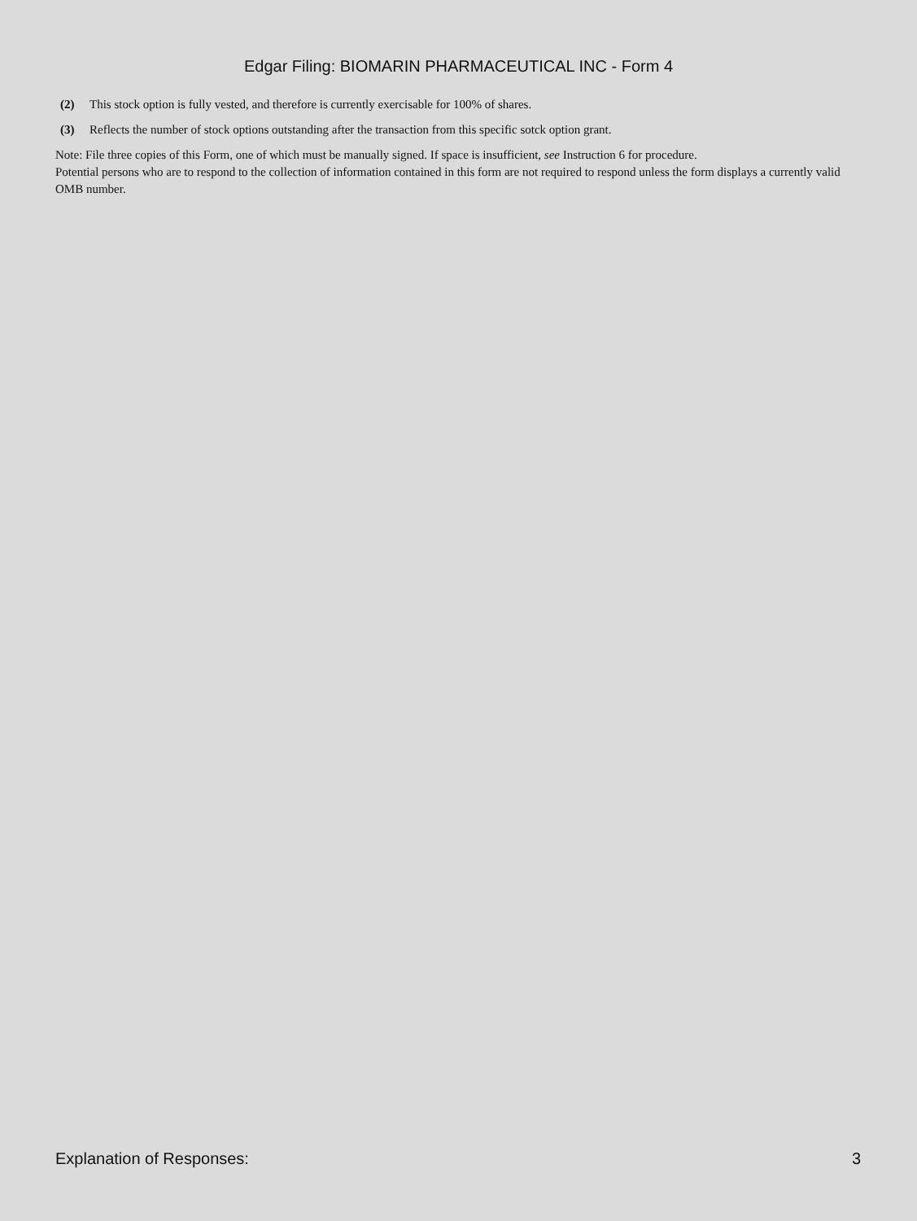Edgar Filing: BIOMARIN PHARMACEUTICAL INC - Form 4
(2) This stock option is fully vested, and therefore is currently exercisable for 100% of shares.
(3) Reflects the number of stock options outstanding after the transaction from this specific sotck option grant.
Note: File three copies of this Form, one of which must be manually signed. If space is insufficient, see Instruction 6 for procedure.
Potential persons who are to respond to the collection of information contained in this form are not required to respond unless the form displays a currently valid OMB number.
Explanation of Responses: 3